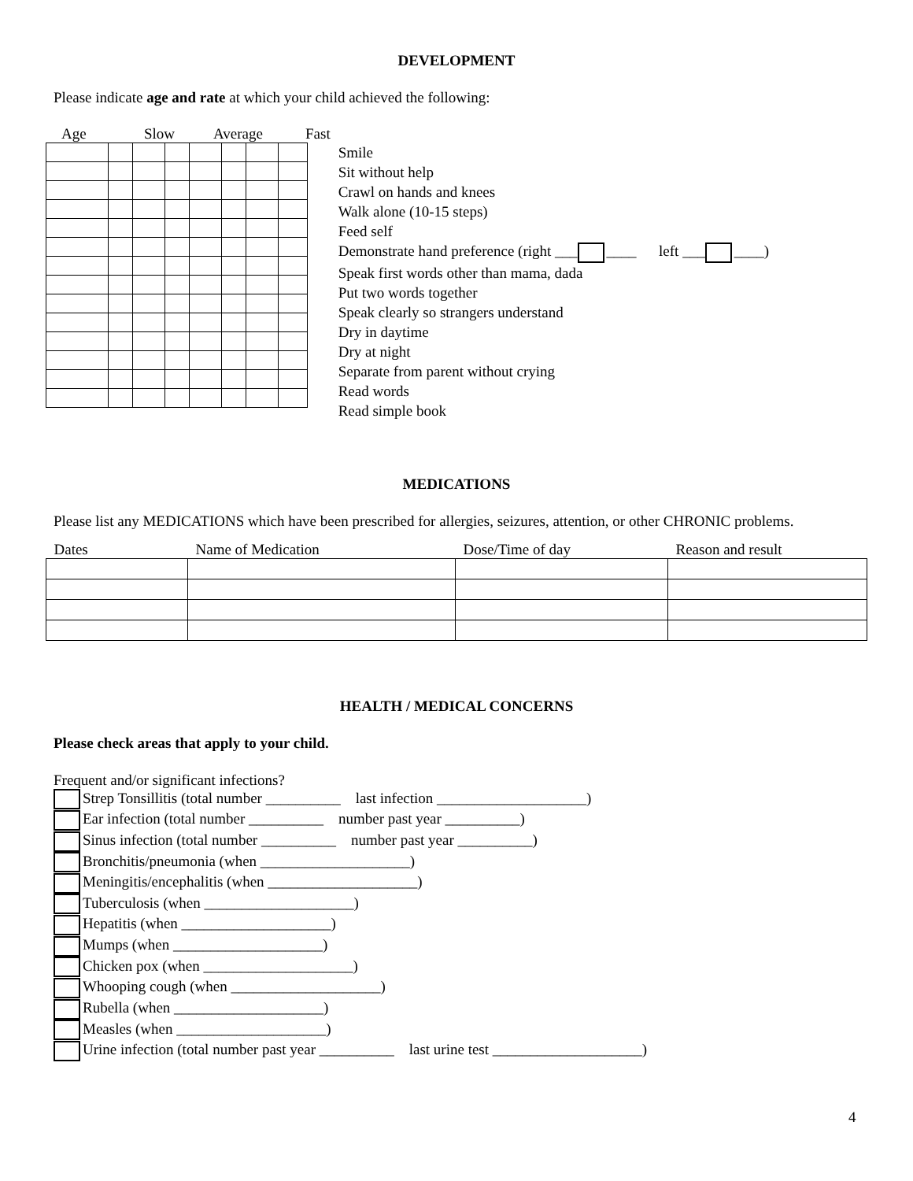DEVELOPMENT
Please indicate age and rate at which your child achieved the following:
Age Slow Average Fast
Smile
Sit without help
Crawl on hands and knees
Walk alone (10-15 steps)
Feed self
Demonstrate hand preference (right ___ ____ left ___ ____)
Speak first words other than mama, dada
Put two words together
Speak clearly so strangers understand
Dry in daytime
Dry at night
Separate from parent without crying
Read words
Read simple book
MEDICATIONS
Please list any MEDICATIONS which have been prescribed for allergies, seizures, attention, or other CHRONIC problems.
| Dates | Name of Medication | Dose/Time of day | Reason and result |
| --- | --- | --- | --- |
HEALTH / MEDICAL CONCERNS
Please check areas that apply to your child.
Frequent and/or significant infections?
Strep Tonsillitis (total number __________ last infection ____________________)
Ear infection (total number __________ number past year __________)
Sinus infection (total number __________ number past year __________)
Bronchitis/pneumonia (when ____________________)
Meningitis/encephalitis (when ____________________)
Tuberculosis (when ____________________)
Hepatitis (when ____________________)
Mumps (when ____________________)
Chicken pox (when ____________________)
Whooping cough (when ____________________)
Rubella (when ____________________)
Measles (when ____________________)
Urine infection (total number past year __________ last urine test ____________________)
4